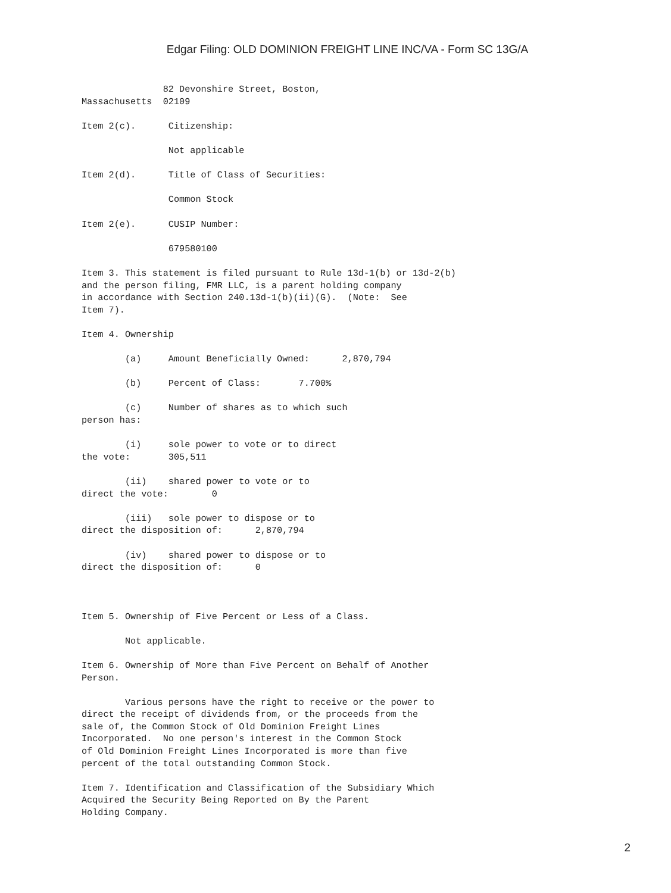Edgar Filing: OLD DOMINION FREIGHT LINE INC/VA - Form SC 13G/A
               82 Devonshire Street, Boston,
Massachusetts  02109

Item 2(c).      Citizenship:

                Not applicable

Item 2(d).      Title of Class of Securities:

                Common Stock

Item 2(e).      CUSIP Number:

                679580100

Item 3. This statement is filed pursuant to Rule 13d-1(b) or 13d-2(b)
and the person filing, FMR LLC, is a parent holding company
in accordance with Section 240.13d-1(b)(ii)(G).  (Note:  See
Item 7).

Item 4. Ownership

        (a)     Amount Beneficially Owned:      2,870,794

        (b)     Percent of Class:       7.700%

        (c)     Number of shares as to which such
person has:

        (i)     sole power to vote or to direct
the vote:       305,511

        (ii)    shared power to vote or to
direct the vote:        0

        (iii)   sole power to dispose or to
direct the disposition of:      2,870,794

        (iv)    shared power to dispose or to
direct the disposition of:      0



Item 5. Ownership of Five Percent or Less of a Class.

        Not applicable.

Item 6. Ownership of More than Five Percent on Behalf of Another
Person.

        Various persons have the right to receive or the power to
direct the receipt of dividends from, or the proceeds from the
sale of, the Common Stock of Old Dominion Freight Lines
Incorporated.  No one person's interest in the Common Stock
of Old Dominion Freight Lines Incorporated is more than five
percent of the total outstanding Common Stock.

Item 7. Identification and Classification of the Subsidiary Which
Acquired the Security Being Reported on By the Parent
Holding Company.
2